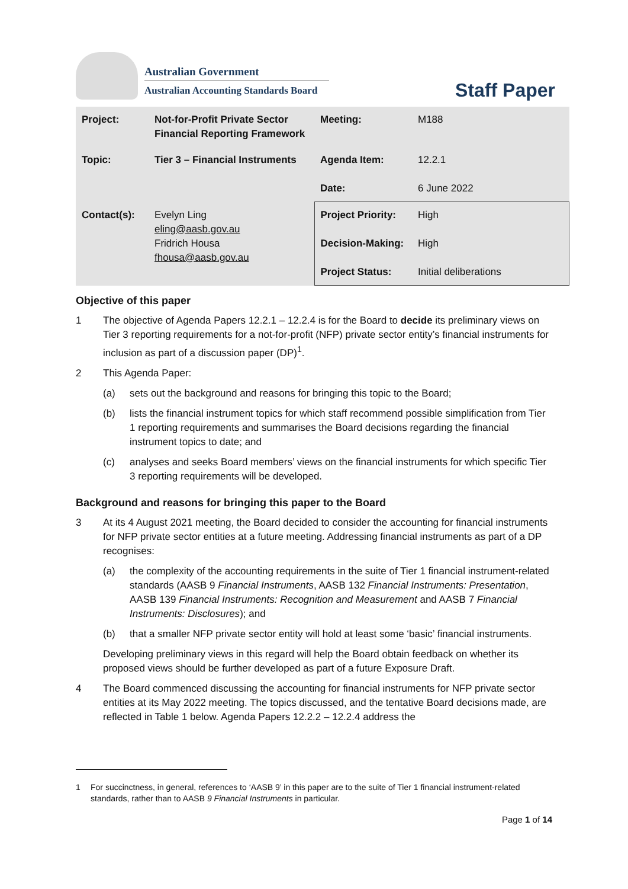Australian Government
Australian Accounting Standards Board
Staff Paper
| Project: | Not-for-Profit Private Sector Financial Reporting Framework | Meeting: | M188 |
| Topic: | Tier 3 – Financial Instruments | Agenda Item: Date: | 12.2.1 6 June 2022 |
| Contact(s): | Evelyn Ling eling@aasb.gov.au Fridrich Housa fhousa@aasb.gov.au | Project Priority: Decision-Making: Project Status: | High High Initial deliberations |
Objective of this paper
1 The objective of Agenda Papers 12.2.1 – 12.2.4 is for the Board to decide its preliminary views on Tier 3 reporting requirements for a not-for-profit (NFP) private sector entity’s financial instruments for inclusion as part of a discussion paper (DP)<sup>1</sup>.
2 This Agenda Paper:
(a) sets out the background and reasons for bringing this topic to the Board;
(b) lists the financial instrument topics for which staff recommend possible simplification from Tier 1 reporting requirements and summarises the Board decisions regarding the financial instrument topics to date; and
(c) analyses and seeks Board members’ views on the financial instruments for which specific Tier 3 reporting requirements will be developed.
Background and reasons for bringing this paper to the Board
3 At its 4 August 2021 meeting, the Board decided to consider the accounting for financial instruments for NFP private sector entities at a future meeting. Addressing financial instruments as part of a DP recognises:
(a) the complexity of the accounting requirements in the suite of Tier 1 financial instrument-related standards (AASB 9 Financial Instruments, AASB 132 Financial Instruments: Presentation, AASB 139 Financial Instruments: Recognition and Measurement and AASB 7 Financial Instruments: Disclosures); and
(b) that a smaller NFP private sector entity will hold at least some ‘basic’ financial instruments.
Developing preliminary views in this regard will help the Board obtain feedback on whether its proposed views should be further developed as part of a future Exposure Draft.
4 The Board commenced discussing the accounting for financial instruments for NFP private sector entities at its May 2022 meeting. The topics discussed, and the tentative Board decisions made, are reflected in Table 1 below. Agenda Papers 12.2.2 – 12.2.4 address the
1 For succinctness, in general, references to ‘AASB 9’ in this paper are to the suite of Tier 1 financial instrument-related standards, rather than to AASB 9 Financial Instruments in particular.
Page 1 of 14